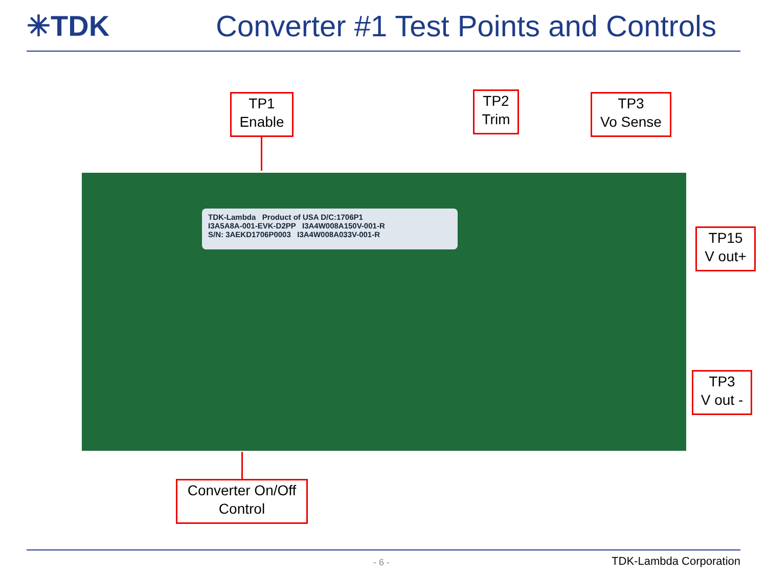✳TDK
Converter #1 Test Points and Controls
TDK-Lambda Product of USA D/C:1706P1
I3A5A8A-001-EVK-D2PP I3A4W008A150V-001-R
S/N: 3AEKD1706P0003 I3A4W008A033V-001-R
TP1
Enable
TP2
Trim
TP3
Vo Sense
TP15
V out+
TP3
V out -
Converter On/Off
Control
- 6 - TDK-Lambda Corporation